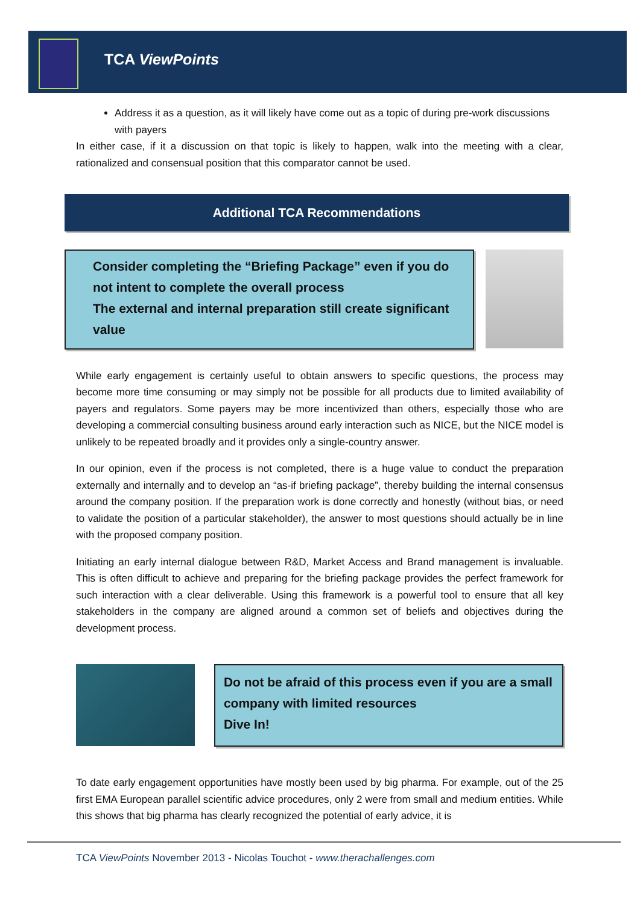TCA ViewPoints
Address it as a question, as it will likely have come out as a topic of during pre-work discussions with payers
In either case, if it a discussion on that topic is likely to happen, walk into the meeting with a clear, rationalized and consensual position that this comparator cannot be used.
Additional TCA Recommendations
Consider completing the “Briefing Package” even if you do not intent to complete the overall process
The external and internal preparation still create significant value
While early engagement is certainly useful to obtain answers to specific questions, the process may become more time consuming or may simply not be possible for all products due to limited availability of payers and regulators. Some payers may be more incentivized than others, especially those who are developing a commercial consulting business around early interaction such as NICE, but the NICE model is unlikely to be repeated broadly and it provides only a single-country answer.
In our opinion, even if the process is not completed, there is a huge value to conduct the preparation externally and internally and to develop an “as-if briefing package”, thereby building the internal consensus around the company position. If the preparation work is done correctly and honestly (without bias, or need to validate the position of a particular stakeholder), the answer to most questions should actually be in line with the proposed company position.
Initiating an early internal dialogue between R&D, Market Access and Brand management is invaluable. This is often difficult to achieve and preparing for the briefing package provides the perfect framework for such interaction with a clear deliverable. Using this framework is a powerful tool to ensure that all key stakeholders in the company are aligned around a common set of beliefs and objectives during the development process.
Do not be afraid of this process even if you are a small company with limited resources
Dive In!
To date early engagement opportunities have mostly been used by big pharma. For example, out of the 25 first EMA European parallel scientific advice procedures, only 2 were from small and medium entities. While this shows that big pharma has clearly recognized the potential of early advice, it is
TCA ViewPoints November 2013 - Nicolas Touchot - www.therachallenges.com